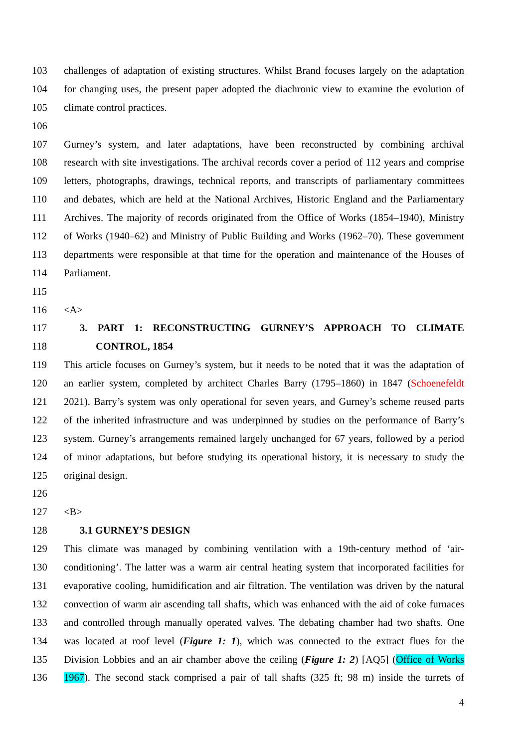103 challenges of adaptation of existing structures. Whilst Brand focuses largely on the adaptation
104 for changing uses, the present paper adopted the diachronic view to examine the evolution of
105 climate control practices.
106
107 Gurney’s system, and later adaptations, have been reconstructed by combining archival
108 research with site investigations. The archival records cover a period of 112 years and comprise
109 letters, photographs, drawings, technical reports, and transcripts of parliamentary committees
110 and debates, which are held at the National Archives, Historic England and the Parliamentary
111 Archives. The majority of records originated from the Office of Works (1854–1940), Ministry
112 of Works (1940–62) and Ministry of Public Building and Works (1962–70). These government
113 departments were responsible at that time for the operation and maintenance of the Houses of
114 Parliament.
115
116 <A>
117 3. PART 1: RECONSTRUCTING GURNEY’S APPROACH TO CLIMATE
118 CONTROL, 1854
119 This article focuses on Gurney’s system, but it needs to be noted that it was the adaptation of
120 an earlier system, completed by architect Charles Barry (1795–1860) in 1847 (Schoenefeldt
121 2021). Barry’s system was only operational for seven years, and Gurney’s scheme reused parts
122 of the inherited infrastructure and was underpinned by studies on the performance of Barry’s
123 system. Gurney’s arrangements remained largely unchanged for 67 years, followed by a period
124 of minor adaptations, but before studying its operational history, it is necessary to study the
125 original design.
126
127 <B>
128 3.1 GURNEY’S DESIGN
129 This climate was managed by combining ventilation with a 19th-century method of ‘air-
130 conditioning’. The latter was a warm air central heating system that incorporated facilities for
131 evaporative cooling, humidification and air filtration. The ventilation was driven by the natural
132 convection of warm air ascending tall shafts, which was enhanced with the aid of coke furnaces
133 and controlled through manually operated valves. The debating chamber had two shafts. One
134 was located at roof level (Figure 1: 1), which was connected to the extract flues for the
135 Division Lobbies and an air chamber above the ceiling (Figure 1: 2) [AQ5] (Office of Works
136 1967). The second stack comprised a pair of tall shafts (325 ft; 98 m) inside the turrets of
4